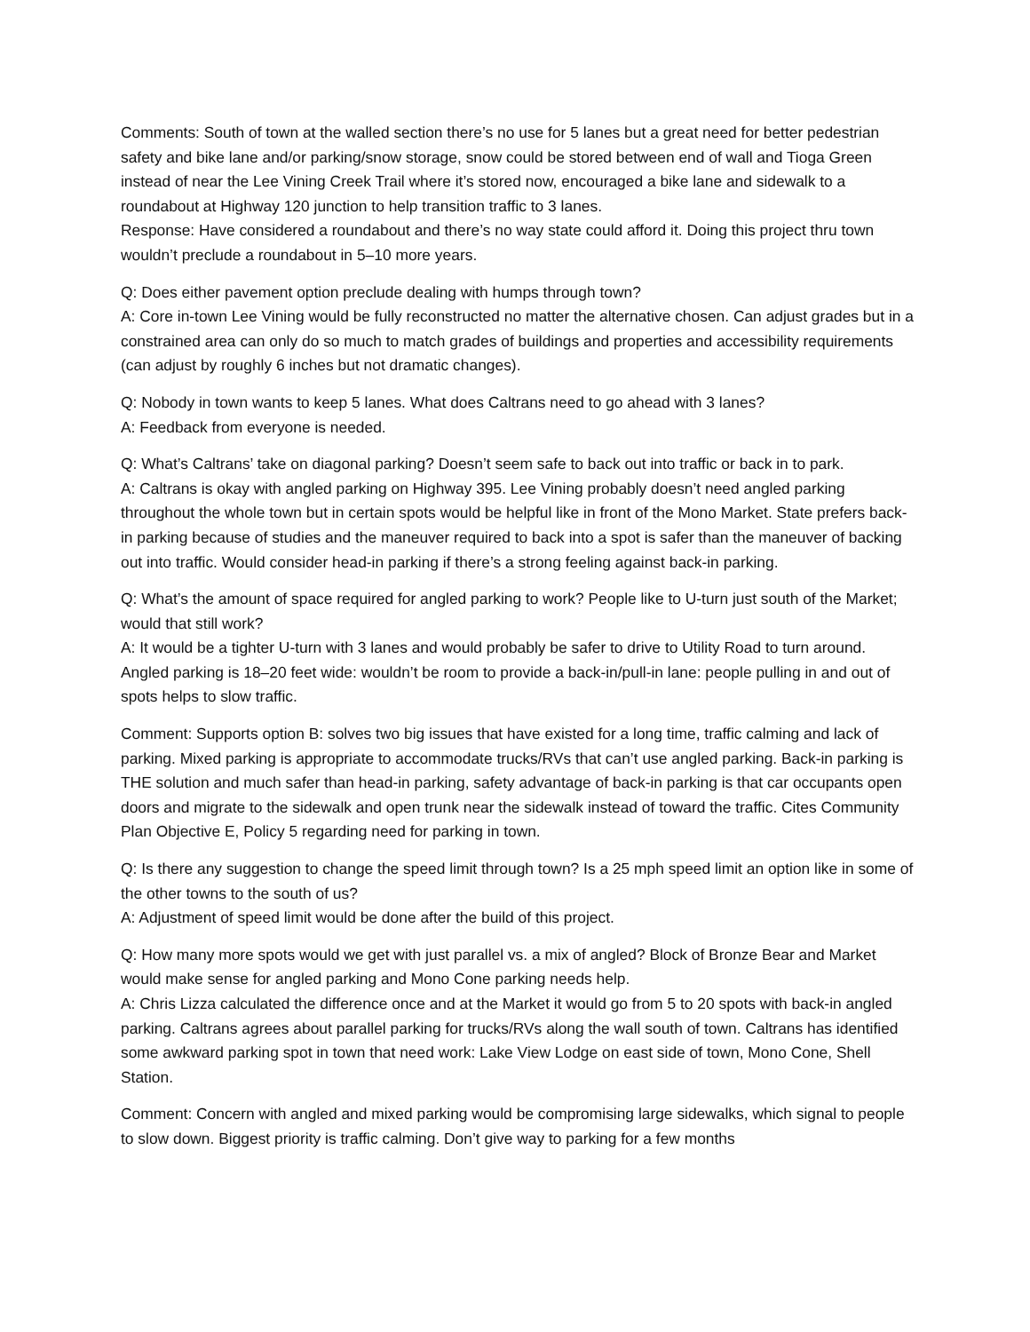Comments: South of town at the walled section there’s no use for 5 lanes but a great need for better pedestrian safety and bike lane and/or parking/snow storage, snow could be stored between end of wall and Tioga Green instead of near the Lee Vining Creek Trail where it’s stored now, encouraged a bike lane and sidewalk to a roundabout at Highway 120 junction to help transition traffic to 3 lanes.
Response: Have considered a roundabout and there’s no way state could afford it. Doing this project thru town wouldn’t preclude a roundabout in 5–10 more years.
Q: Does either pavement option preclude dealing with humps through town?
A: Core in-town Lee Vining would be fully reconstructed no matter the alternative chosen. Can adjust grades but in a constrained area can only do so much to match grades of buildings and properties and accessibility requirements (can adjust by roughly 6 inches but not dramatic changes).
Q: Nobody in town wants to keep 5 lanes. What does Caltrans need to go ahead with 3 lanes?
A: Feedback from everyone is needed.
Q: What’s Caltrans’ take on diagonal parking? Doesn’t seem safe to back out into traffic or back in to park.
A: Caltrans is okay with angled parking on Highway 395. Lee Vining probably doesn’t need angled parking throughout the whole town but in certain spots would be helpful like in front of the Mono Market. State prefers back-in parking because of studies and the maneuver required to back into a spot is safer than the maneuver of backing out into traffic. Would consider head-in parking if there’s a strong feeling against back-in parking.
Q: What’s the amount of space required for angled parking to work? People like to U-turn just south of the Market; would that still work?
A: It would be a tighter U-turn with 3 lanes and would probably be safer to drive to Utility Road to turn around. Angled parking is 18–20 feet wide: wouldn’t be room to provide a back-in/pull-in lane: people pulling in and out of spots helps to slow traffic.
Comment: Supports option B: solves two big issues that have existed for a long time, traffic calming and lack of parking. Mixed parking is appropriate to accommodate trucks/RVs that can’t use angled parking. Back-in parking is THE solution and much safer than head-in parking, safety advantage of back-in parking is that car occupants open doors and migrate to the sidewalk and open trunk near the sidewalk instead of toward the traffic. Cites Community Plan Objective E, Policy 5 regarding need for parking in town.
Q: Is there any suggestion to change the speed limit through town? Is a 25 mph speed limit an option like in some of the other towns to the south of us?
A: Adjustment of speed limit would be done after the build of this project.
Q: How many more spots would we get with just parallel vs. a mix of angled? Block of Bronze Bear and Market would make sense for angled parking and Mono Cone parking needs help.
A: Chris Lizza calculated the difference once and at the Market it would go from 5 to 20 spots with back-in angled parking. Caltrans agrees about parallel parking for trucks/RVs along the wall south of town. Caltrans has identified some awkward parking spot in town that need work: Lake View Lodge on east side of town, Mono Cone, Shell Station.
Comment: Concern with angled and mixed parking would be compromising large sidewalks, which signal to people to slow down. Biggest priority is traffic calming. Don’t give way to parking for a few months